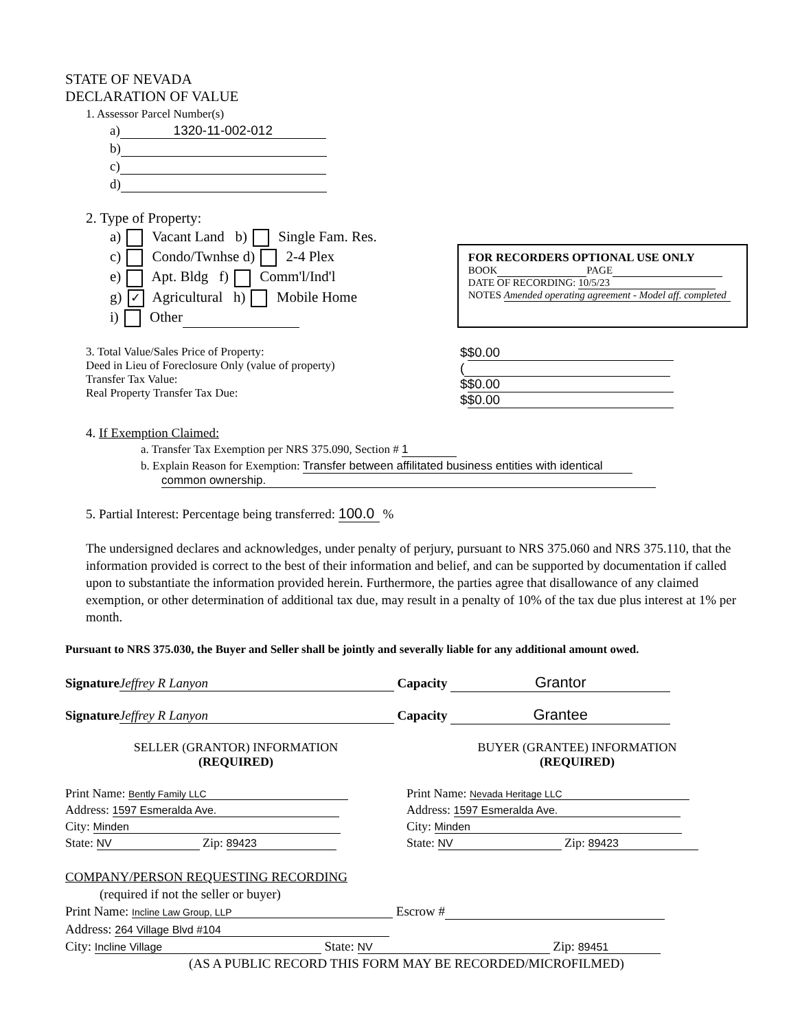STATE OF NEVADA
DECLARATION OF VALUE
1. Assessor Parcel Number(s)
a) 1320-11-002-012
b)
c)
d)
2. Type of Property:
a) Vacant Land b) Single Fam. Res.
c) Condo/Twnhse d) 2-4 Plex
e) Apt. Bldg f) Comm'l/Ind'l
g) ✓ Agricultural h) Mobile Home
i) Other
FOR RECORDERS OPTIONAL USE ONLY
BOOK PAGE
DATE OF RECORDING: 10/5/23
NOTES Amended operating agreement - Model aff. completed
3. Total Value/Sales Price of Property:
Deed in Lieu of Foreclosure Only (value of property)
Transfer Tax Value:
Real Property Transfer Tax Due:
$ $0.00
(
$ $0.00
$ $0.00
4. If Exemption Claimed:
a. Transfer Tax Exemption per NRS 375.090, Section # 1
b. Explain Reason for Exemption: Transfer between affilitated business entities with identical
common ownership.
5. Partial Interest: Percentage being transferred: 100.0 %
The undersigned declares and acknowledges, under penalty of perjury, pursuant to NRS 375.060 and NRS 375.110, that the information provided is correct to the best of their information and belief, and can be supported by documentation if called upon to substantiate the information provided herein. Furthermore, the parties agree that disallowance of any claimed exemption, or other determination of additional tax due, may result in a penalty of 10% of the tax due plus interest at 1% per month.
Pursuant to NRS 375.030, the Buyer and Seller shall be jointly and severally liable for any additional amount owed.
Signature Jeffrey R Lanyon Capacity Grantor
Signature Jeffrey R Lanyon Capacity Grantee
SELLER (GRANTOR) INFORMATION
(REQUIRED)
Print Name: Bently Family LLC
Address: 1597 Esmeralda Ave.
City: Minden
State: NV Zip: 89423
BUYER (GRANTEE) INFORMATION
(REQUIRED)
Print Name: Nevada Heritage LLC
Address: 1597 Esmeralda Ave.
City: Minden
State: NV Zip: 89423
COMPANY/PERSON REQUESTING RECORDING
(required if not the seller or buyer)
Print Name: Incline Law Group, LLP Escrow #
Address: 264 Village Blvd #104
City: Incline Village State: NV Zip: 89451
(AS A PUBLIC RECORD THIS FORM MAY BE RECORDED/MICROFILMED)